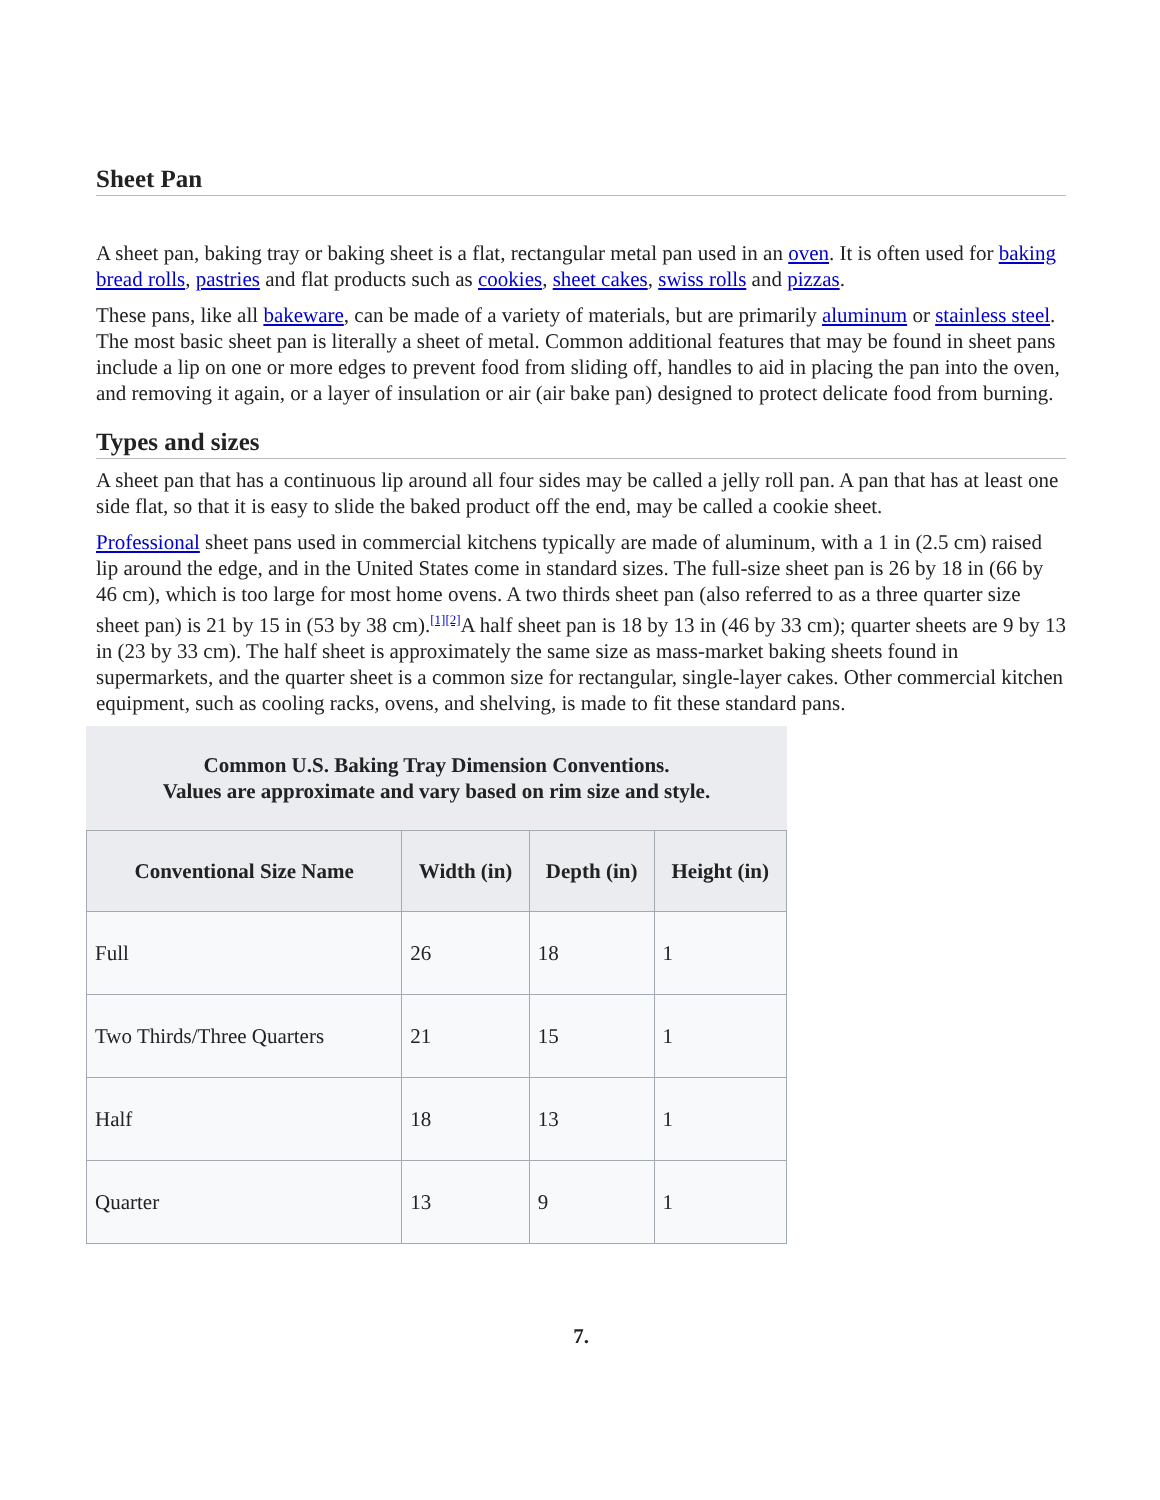Sheet Pan
A sheet pan, baking tray or baking sheet is a flat, rectangular metal pan used in an oven. It is often used for baking bread rolls, pastries and flat products such as cookies, sheet cakes, swiss rolls and pizzas.
These pans, like all bakeware, can be made of a variety of materials, but are primarily aluminum or stainless steel. The most basic sheet pan is literally a sheet of metal. Common additional features that may be found in sheet pans include a lip on one or more edges to prevent food from sliding off, handles to aid in placing the pan into the oven, and removing it again, or a layer of insulation or air (air bake pan) designed to protect delicate food from burning.
Types and sizes
A sheet pan that has a continuous lip around all four sides may be called a jelly roll pan. A pan that has at least one side flat, so that it is easy to slide the baked product off the end, may be called a cookie sheet.
Professional sheet pans used in commercial kitchens typically are made of aluminum, with a 1 in (2.5 cm) raised lip around the edge, and in the United States come in standard sizes. The full-size sheet pan is 26 by 18 in (66 by 46 cm), which is too large for most home ovens. A two thirds sheet pan (also referred to as a three quarter size sheet pan) is 21 by 15 in (53 by 38 cm).<sup>[1][2]</sup>A half sheet pan is 18 by 13 in (46 by 33 cm); quarter sheets are 9 by 13 in (23 by 33 cm). The half sheet is approximately the same size as mass-market baking sheets found in supermarkets, and the quarter sheet is a common size for rectangular, single-layer cakes. Other commercial kitchen equipment, such as cooling racks, ovens, and shelving, is made to fit these standard pans.
Common U.S. Baking Tray Dimension Conventions. Values are approximate and vary based on rim size and style.
| Conventional Size Name | Width (in) | Depth (in) | Height (in) |
| --- | --- | --- | --- |
| Full | 26 | 18 | 1 |
| Two Thirds/Three Quarters | 21 | 15 | 1 |
| Half | 18 | 13 | 1 |
| Quarter | 13 | 9 | 1 |
7.